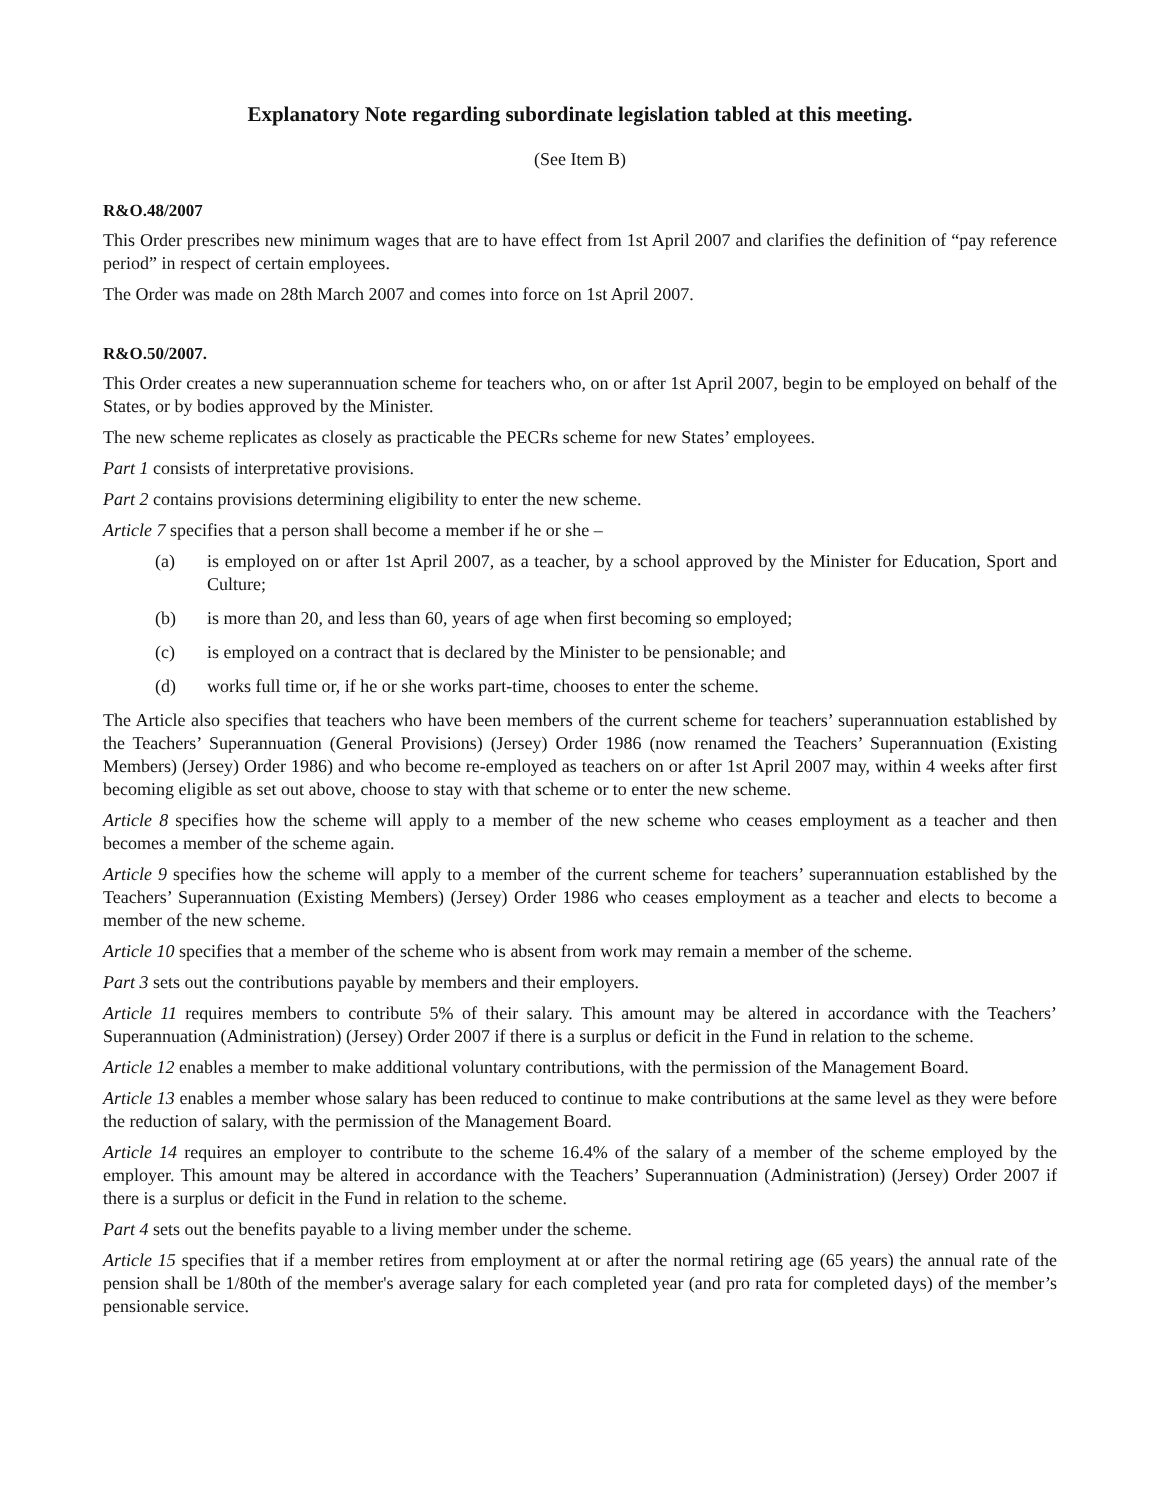Explanatory Note regarding subordinate legislation tabled at this meeting.
(See Item B)
R&O.48/2007
This Order prescribes new minimum wages that are to have effect from 1st April 2007 and clarifies the definition of “pay reference period” in respect of certain employees.
The Order was made on 28th March 2007 and comes into force on 1st April 2007.
R&O.50/2007.
This Order creates a new superannuation scheme for teachers who, on or after 1st April 2007, begin to be employed on behalf of the States, or by bodies approved by the Minister.
The new scheme replicates as closely as practicable the PECRs scheme for new States’ employees.
Part 1 consists of interpretative provisions.
Part 2 contains provisions determining eligibility to enter the new scheme.
Article 7 specifies that a person shall become a member if he or she –
(a) is employed on or after 1st April 2007, as a teacher, by a school approved by the Minister for Education, Sport and Culture;
(b) is more than 20, and less than 60, years of age when first becoming so employed;
(c) is employed on a contract that is declared by the Minister to be pensionable; and
(d) works full time or, if he or she works part-time, chooses to enter the scheme.
The Article also specifies that teachers who have been members of the current scheme for teachers’ superannuation established by the Teachers’ Superannuation (General Provisions) (Jersey) Order 1986 (now renamed the Teachers’ Superannuation (Existing Members) (Jersey) Order 1986) and who become re-employed as teachers on or after 1st April 2007 may, within 4 weeks after first becoming eligible as set out above, choose to stay with that scheme or to enter the new scheme.
Article 8 specifies how the scheme will apply to a member of the new scheme who ceases employment as a teacher and then becomes a member of the scheme again.
Article 9 specifies how the scheme will apply to a member of the current scheme for teachers’ superannuation established by the Teachers’ Superannuation (Existing Members) (Jersey) Order 1986 who ceases employment as a teacher and elects to become a member of the new scheme.
Article 10 specifies that a member of the scheme who is absent from work may remain a member of the scheme.
Part 3 sets out the contributions payable by members and their employers.
Article 11 requires members to contribute 5% of their salary. This amount may be altered in accordance with the Teachers’ Superannuation (Administration) (Jersey) Order 2007 if there is a surplus or deficit in the Fund in relation to the scheme.
Article 12 enables a member to make additional voluntary contributions, with the permission of the Management Board.
Article 13 enables a member whose salary has been reduced to continue to make contributions at the same level as they were before the reduction of salary, with the permission of the Management Board.
Article 14 requires an employer to contribute to the scheme 16.4% of the salary of a member of the scheme employed by the employer. This amount may be altered in accordance with the Teachers’ Superannuation (Administration) (Jersey) Order 2007 if there is a surplus or deficit in the Fund in relation to the scheme.
Part 4 sets out the benefits payable to a living member under the scheme.
Article 15 specifies that if a member retires from employment at or after the normal retiring age (65 years) the annual rate of the pension shall be 1/80th of the member's average salary for each completed year (and pro rata for completed days) of the member’s pensionable service.